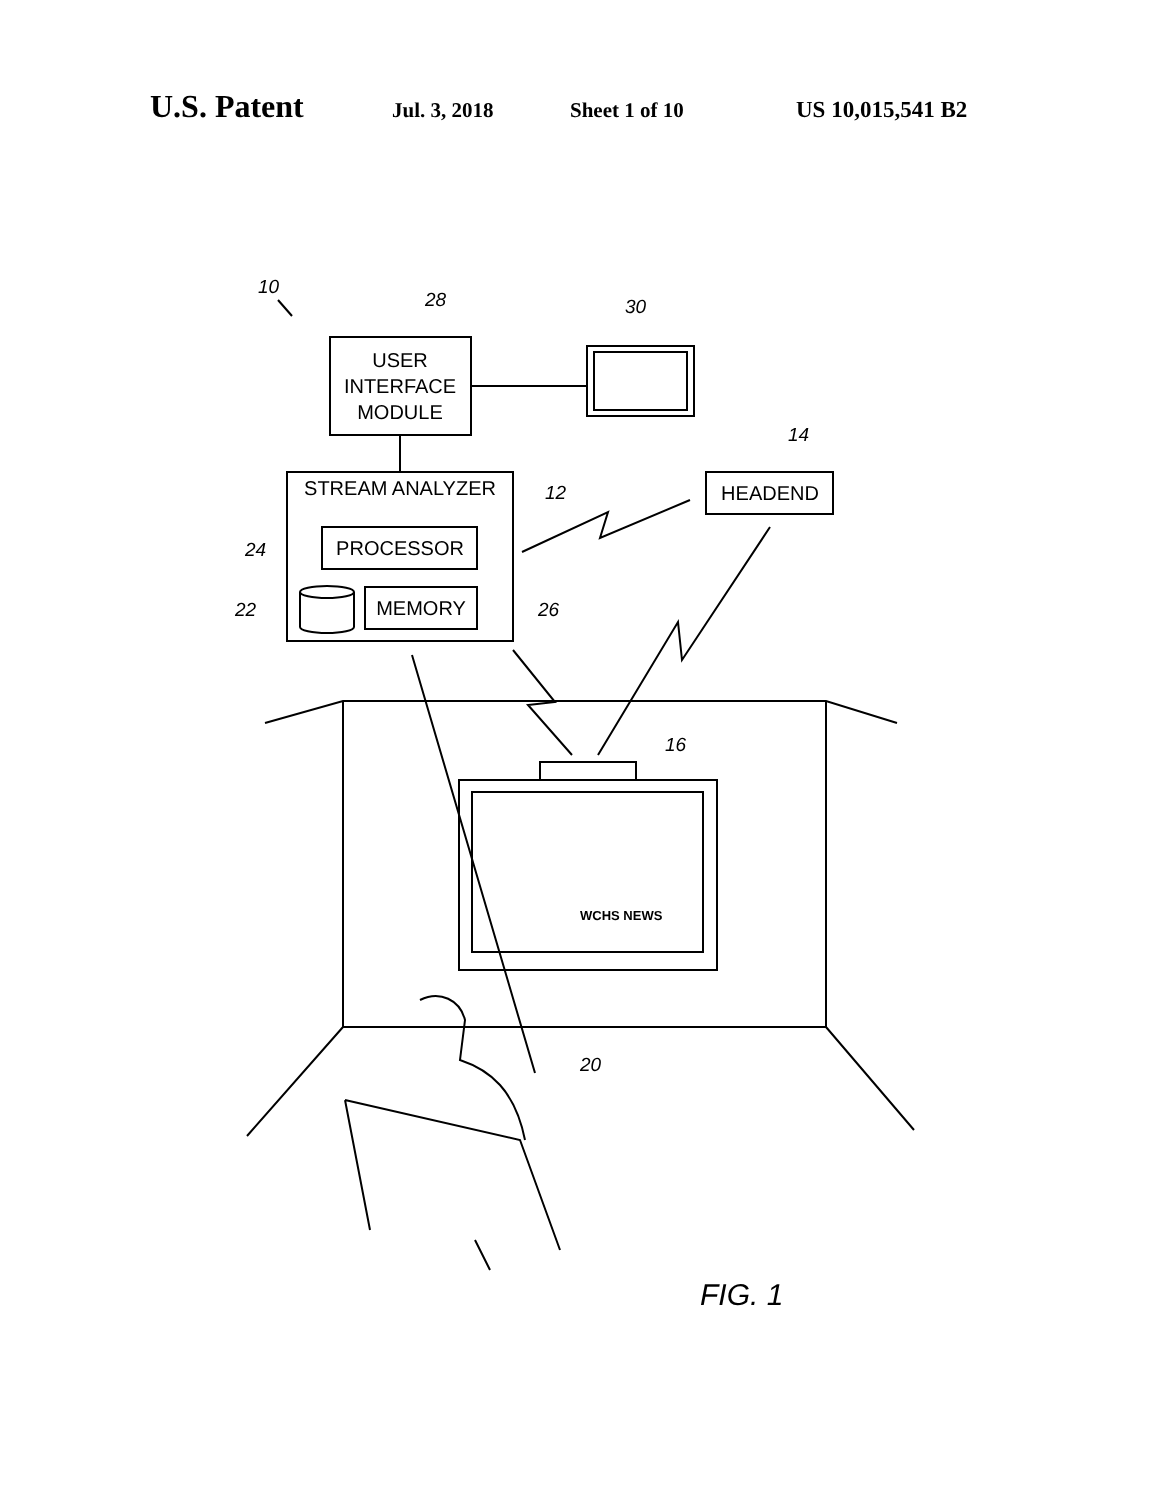U.S. Patent Jul. 3, 2018 Sheet 1 of 10 US 10,015,541 B2
10
28
USER
INTERFACE
MODULE
30
STREAM ANALYZER
12
PROCESSOR
24
MEMORY
22
26
14
HEADEND
16
WCHS NEWS
20
FIG. 1